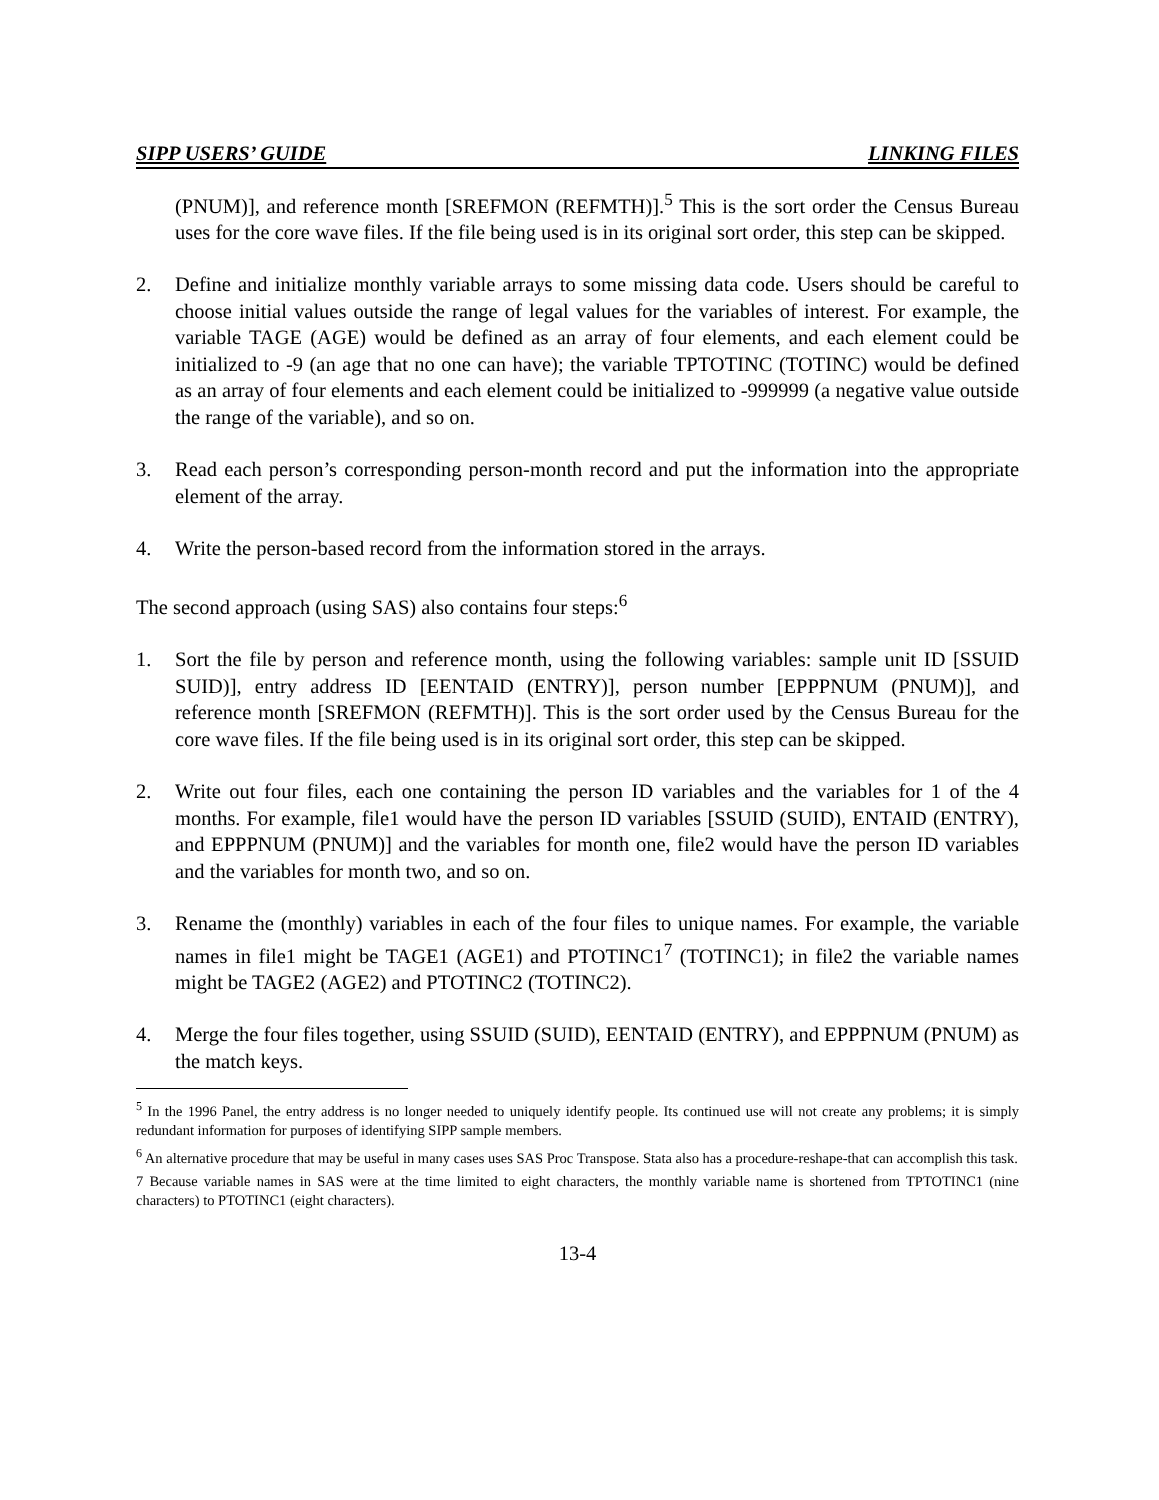SIPP USERS’ GUIDE LINKING FILES
(PNUM)], and reference month [SREFMON (REFMTH)].<sup>5</sup> This is the sort order the Census Bureau uses for the core wave files. If the file being used is in its original sort order, this step can be skipped.
2. Define and initialize monthly variable arrays to some missing data code. Users should be careful to choose initial values outside the range of legal values for the variables of interest. For example, the variable TAGE (AGE) would be defined as an array of four elements, and each element could be initialized to -9 (an age that no one can have); the variable TPTOTINC (TOTINC) would be defined as an array of four elements and each element could be initialized to -999999 (a negative value outside the range of the variable), and so on.
3. Read each person’s corresponding person-month record and put the information into the appropriate element of the array.
4. Write the person-based record from the information stored in the arrays.
The second approach (using SAS) also contains four steps:<sup>6</sup>
1. Sort the file by person and reference month, using the following variables: sample unit ID [SSUID SUID)], entry address ID [EENTAID (ENTRY)], person number [EPPPNUM (PNUM)], and reference month [SREFMON (REFMTH)]. This is the sort order used by the Census Bureau for the core wave files. If the file being used is in its original sort order, this step can be skipped.
2. Write out four files, each one containing the person ID variables and the variables for 1 of the 4 months. For example, file1 would have the person ID variables [SSUID (SUID), ENTAID (ENTRY), and EPPPNUM (PNUM)] and the variables for month one, file2 would have the person ID variables and the variables for month two, and so on.
3. Rename the (monthly) variables in each of the four files to unique names. For example, the variable names in file1 might be TAGE1 (AGE1) and PTOTINC1<sup>7</sup> (TOTINC1); in file2 the variable names might be TAGE2 (AGE2) and PTOTINC2 (TOTINC2).
4. Merge the four files together, using SSUID (SUID), EENTAID (ENTRY), and EPPPNUM (PNUM) as the match keys.
<sup>5</sup> In the 1996 Panel, the entry address is no longer needed to uniquely identify people. Its continued use will not create any problems; it is simply redundant information for purposes of identifying SIPP sample members.
<sup>6</sup> An alternative procedure that may be useful in many cases uses SAS Proc Transpose. Stata also has a procedure-reshape-that can accomplish this task.
7 Because variable names in SAS were at the time limited to eight characters, the monthly variable name is shortened from TPTOTINC1 (nine characters) to PTOTINC1 (eight characters).
13-4